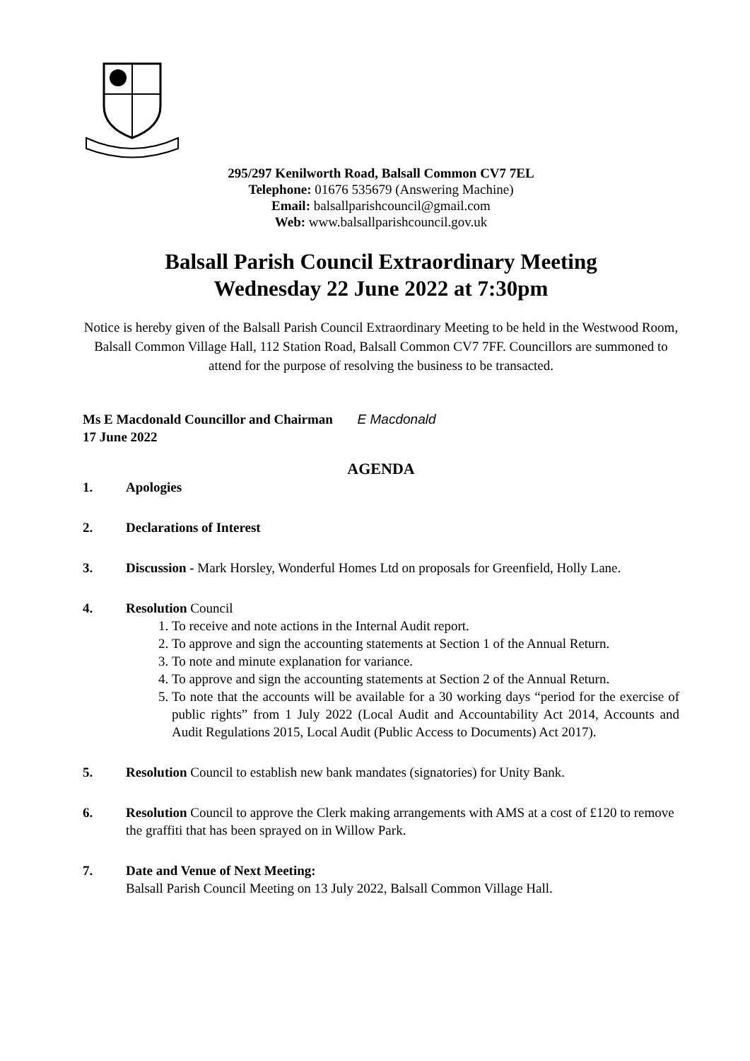295/297 Kenilworth Road, Balsall Common CV7 7EL
Telephone: 01676 535679 (Answering Machine)
Email: balsallparishcouncil@gmail.com
Web: www.balsallparishcouncil.gov.uk
Balsall Parish Council Extraordinary Meeting
Wednesday 22 June 2022 at 7:30pm
Notice is hereby given of the Balsall Parish Council Extraordinary Meeting to be held in the Westwood Room, Balsall Common Village Hall, 112 Station Road, Balsall Common CV7 7FF. Councillors are summoned to attend for the purpose of resolving the business to be transacted.
Ms E Macdonald Councillor and Chairman E Macdonald
17 June 2022
AGENDA
1. Apologies
2. Declarations of Interest
3. Discussion - Mark Horsley, Wonderful Homes Ltd on proposals for Greenfield, Holly Lane.
4. Resolution Council
1. To receive and note actions in the Internal Audit report.
2. To approve and sign the accounting statements at Section 1 of the Annual Return.
3. To note and minute explanation for variance.
4. To approve and sign the accounting statements at Section 2 of the Annual Return.
5. To note that the accounts will be available for a 30 working days “period for the exercise of public rights” from 1 July 2022 (Local Audit and Accountability Act 2014, Accounts and Audit Regulations 2015, Local Audit (Public Access to Documents) Act 2017).
5. Resolution Council to establish new bank mandates (signatories) for Unity Bank.
6. Resolution Council to approve the Clerk making arrangements with AMS at a cost of £120 to remove the graffiti that has been sprayed on in Willow Park.
7. Date and Venue of Next Meeting:
Balsall Parish Council Meeting on 13 July 2022, Balsall Common Village Hall.